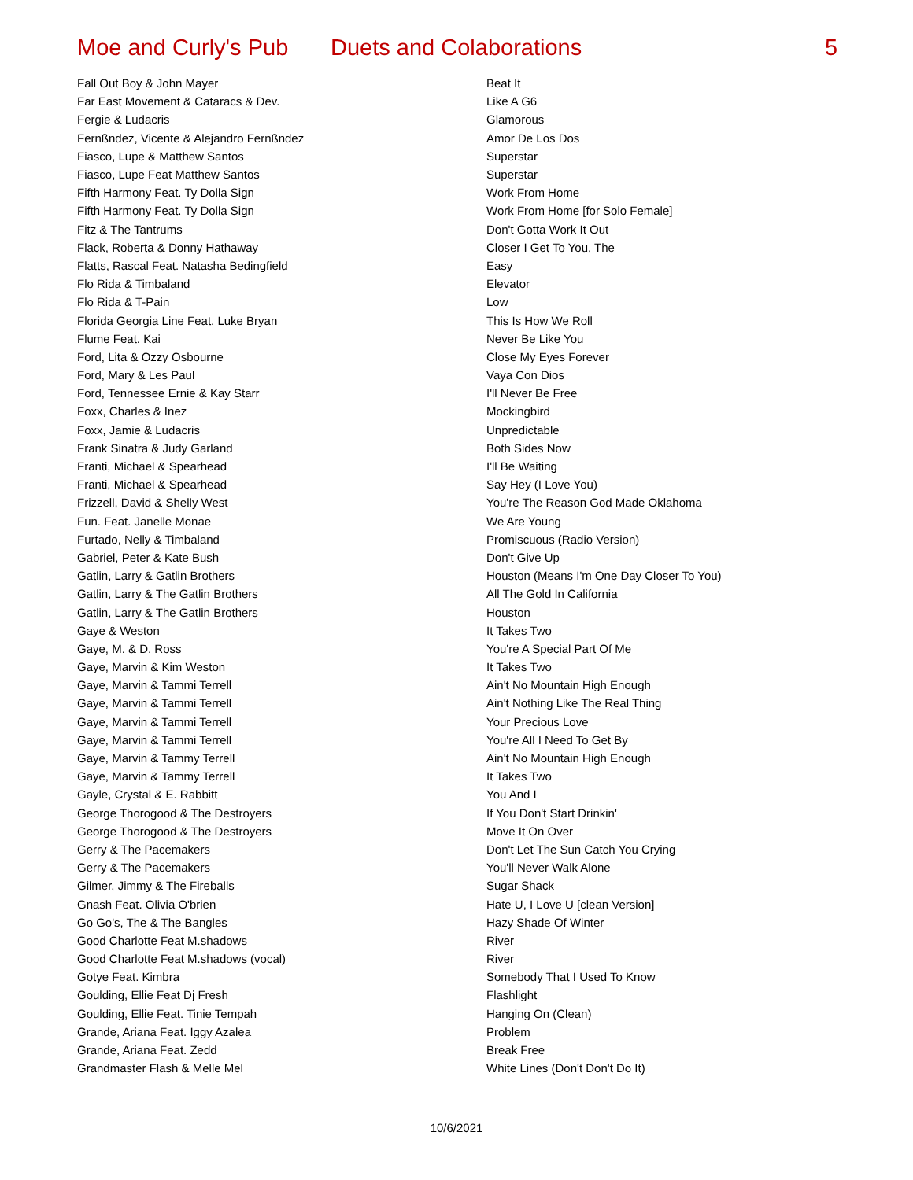Moe and Curly's Pub
Duets and Colaborations 5
| Fall Out Boy & John Mayer | Beat It |
| Far East Movement & Cataracs & Dev. | Like A G6 |
| Fergie & Ludacris | Glamorous |
| Fernßndez, Vicente & Alejandro Fernßndez | Amor De Los Dos |
| Fiasco, Lupe & Matthew Santos | Superstar |
| Fiasco, Lupe Feat Matthew Santos | Superstar |
| Fifth Harmony Feat. Ty Dolla Sign | Work From Home |
| Fifth Harmony Feat. Ty Dolla Sign | Work From Home [for Solo Female] |
| Fitz & The Tantrums | Don't Gotta Work It Out |
| Flack, Roberta & Donny Hathaway | Closer I Get To You, The |
| Flatts, Rascal Feat. Natasha Bedingfield | Easy |
| Flo Rida & Timbaland | Elevator |
| Flo Rida & T-Pain | Low |
| Florida Georgia Line Feat. Luke Bryan | This Is How We Roll |
| Flume Feat. Kai | Never Be Like You |
| Ford, Lita & Ozzy Osbourne | Close My Eyes Forever |
| Ford, Mary & Les Paul | Vaya Con Dios |
| Ford, Tennessee Ernie & Kay Starr | I'll Never Be Free |
| Foxx, Charles & Inez | Mockingbird |
| Foxx, Jamie & Ludacris | Unpredictable |
| Frank Sinatra & Judy Garland | Both Sides Now |
| Franti, Michael & Spearhead | I'll Be Waiting |
| Franti, Michael & Spearhead | Say Hey (I Love You) |
| Frizzell, David & Shelly West | You're The Reason God Made Oklahoma |
| Fun. Feat. Janelle Monae | We Are Young |
| Furtado, Nelly & Timbaland | Promiscuous (Radio Version) |
| Gabriel, Peter & Kate Bush | Don't Give Up |
| Gatlin, Larry & Gatlin Brothers | Houston (Means I'm One Day Closer To You) |
| Gatlin, Larry & The Gatlin Brothers | All The Gold In California |
| Gatlin, Larry & The Gatlin Brothers | Houston |
| Gaye & Weston | It Takes Two |
| Gaye, M. & D. Ross | You're A Special Part Of Me |
| Gaye, Marvin & Kim Weston | It Takes Two |
| Gaye, Marvin & Tammi Terrell | Ain't No Mountain High Enough |
| Gaye, Marvin & Tammi Terrell | Ain't Nothing Like The Real Thing |
| Gaye, Marvin & Tammi Terrell | Your Precious Love |
| Gaye, Marvin & Tammi Terrell | You're All I Need To Get By |
| Gaye, Marvin & Tammy Terrell | Ain't No Mountain High Enough |
| Gaye, Marvin & Tammy Terrell | It Takes Two |
| Gayle, Crystal & E. Rabbitt | You And I |
| George Thorogood & The Destroyers | If You Don't Start Drinkin' |
| George Thorogood & The Destroyers | Move It On Over |
| Gerry & The Pacemakers | Don't Let The Sun Catch You Crying |
| Gerry & The Pacemakers | You'll Never Walk Alone |
| Gilmer, Jimmy & The Fireballs | Sugar Shack |
| Gnash Feat. Olivia O'brien | Hate U, I Love U [clean Version] |
| Go Go's, The & The Bangles | Hazy Shade Of Winter |
| Good Charlotte Feat M.shadows | River |
| Good Charlotte Feat M.shadows (vocal) | River |
| Gotye Feat. Kimbra | Somebody That I Used To Know |
| Goulding, Ellie Feat Dj Fresh | Flashlight |
| Goulding, Ellie Feat. Tinie Tempah | Hanging On (Clean) |
| Grande, Ariana Feat. Iggy Azalea | Problem |
| Grande, Ariana Feat. Zedd | Break Free |
| Grandmaster Flash & Melle Mel | White Lines (Don't Don't Do It) |
10/6/2021